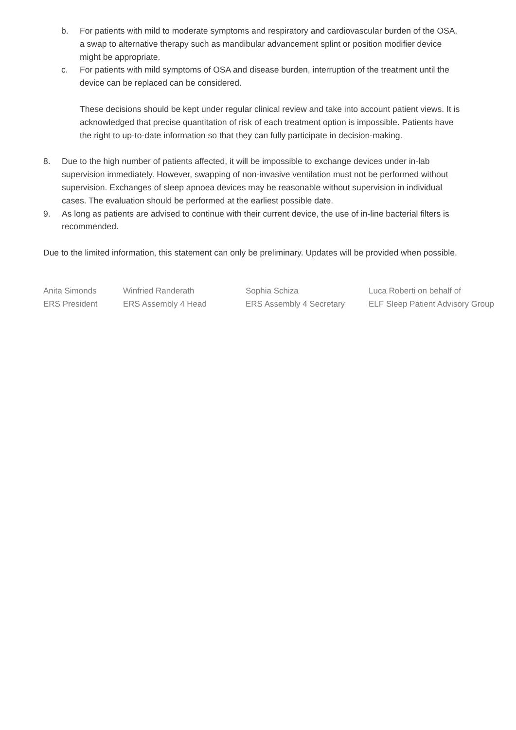b. For patients with mild to moderate symptoms and respiratory and cardiovascular burden of the OSA, a swap to alternative therapy such as mandibular advancement splint or position modifier device might be appropriate.
c. For patients with mild symptoms of OSA and disease burden, interruption of the treatment until the device can be replaced can be considered.
These decisions should be kept under regular clinical review and take into account patient views. It is acknowledged that precise quantitation of risk of each treatment option is impossible. Patients have the right to up-to-date information so that they can fully participate in decision-making.
8. Due to the high number of patients affected, it will be impossible to exchange devices under in-lab supervision immediately. However, swapping of non-invasive ventilation must not be performed without supervision. Exchanges of sleep apnoea devices may be reasonable without supervision in individual cases. The evaluation should be performed at the earliest possible date.
9. As long as patients are advised to continue with their current device, the use of in-line bacterial filters is recommended.
Due to the limited information, this statement can only be preliminary. Updates will be provided when possible.
Anita Simonds
ERS President
Winfried Randerath
ERS Assembly 4 Head
Sophia Schiza
ERS Assembly 4 Secretary
Luca Roberti on behalf of
ELF Sleep Patient Advisory Group